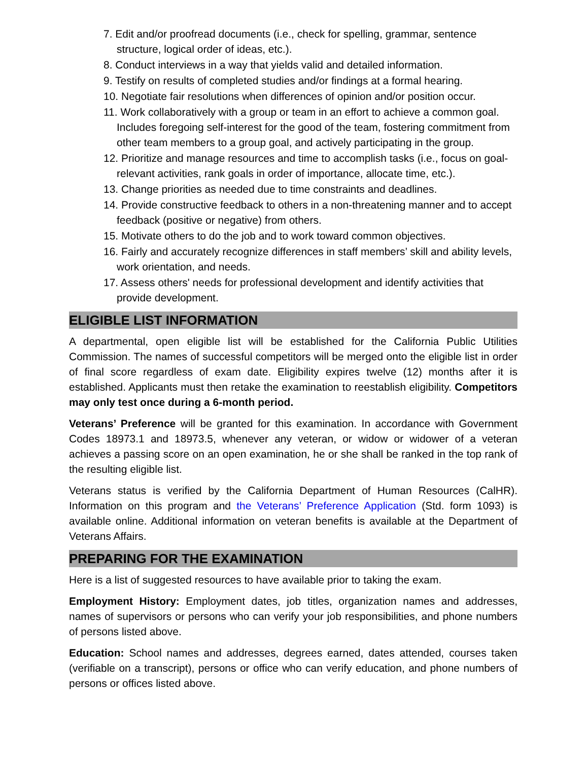7. Edit and/or proofread documents (i.e., check for spelling, grammar, sentence structure, logical order of ideas, etc.).
8. Conduct interviews in a way that yields valid and detailed information.
9. Testify on results of completed studies and/or findings at a formal hearing.
10. Negotiate fair resolutions when differences of opinion and/or position occur.
11. Work collaboratively with a group or team in an effort to achieve a common goal. Includes foregoing self-interest for the good of the team, fostering commitment from other team members to a group goal, and actively participating in the group.
12. Prioritize and manage resources and time to accomplish tasks (i.e., focus on goal-relevant activities, rank goals in order of importance, allocate time, etc.).
13. Change priorities as needed due to time constraints and deadlines.
14. Provide constructive feedback to others in a non-threatening manner and to accept feedback (positive or negative) from others.
15. Motivate others to do the job and to work toward common objectives.
16. Fairly and accurately recognize differences in staff members’ skill and ability levels, work orientation, and needs.
17. Assess others' needs for professional development and identify activities that provide development.
ELIGIBLE LIST INFORMATION
A departmental, open eligible list will be established for the California Public Utilities Commission. The names of successful competitors will be merged onto the eligible list in order of final score regardless of exam date. Eligibility expires twelve (12) months after it is established. Applicants must then retake the examination to reestablish eligibility. Competitors may only test once during a 6-month period.
Veterans’ Preference will be granted for this examination. In accordance with Government Codes 18973.1 and 18973.5, whenever any veteran, or widow or widower of a veteran achieves a passing score on an open examination, he or she shall be ranked in the top rank of the resulting eligible list.
Veterans status is verified by the California Department of Human Resources (CalHR). Information on this program and the Veterans’ Preference Application (Std. form 1093) is available online. Additional information on veteran benefits is available at the Department of Veterans Affairs.
PREPARING FOR THE EXAMINATION
Here is a list of suggested resources to have available prior to taking the exam.
Employment History: Employment dates, job titles, organization names and addresses, names of supervisors or persons who can verify your job responsibilities, and phone numbers of persons listed above.
Education: School names and addresses, degrees earned, dates attended, courses taken (verifiable on a transcript), persons or office who can verify education, and phone numbers of persons or offices listed above.